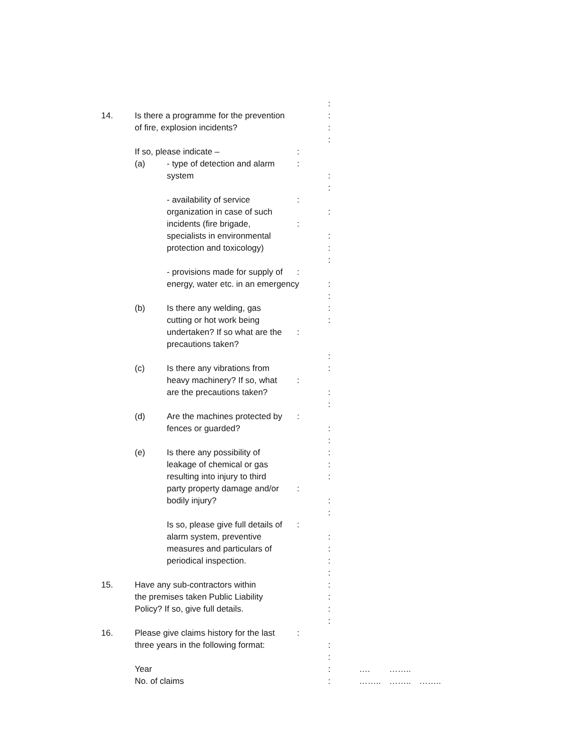:
14. Is there a programme for the prevention :
of fire, explosion incidents? :
:
If so, please indicate –:
(a) - type of detection and alarm:
system :
:
- availability of service:
organization in case of such :
incidents (fire brigade,:
specialists in environmental :
protection and toxicology) :
:
- provisions made for supply of:
energy, water etc. in an emergency:
:
(b) Is there any welding, gas :
cutting or hot work being :
undertaken? If so what are the:
precautions taken?
:
(c) Is there any vibrations from :
heavy machinery? If so, what:
are the precautions taken? :
:
(d) Are the machines protected by:
fences or guarded? :
:
(e) Is there any possibility of :
leakage of chemical or gas :
resulting into injury to third :
party property damage and/or:
bodily injury? :
:
Is so, please give full details of:
alarm system, preventive :
measures and particulars of :
periodical inspection. :
:
15. Have any sub-contractors within :
the premises taken Public Liability :
Policy? If so, give full details. :
:
16. Please give claims history for the last:
three years in the following format: :
:
Year : …. ……..
No. of claims : …….. …….. ……..